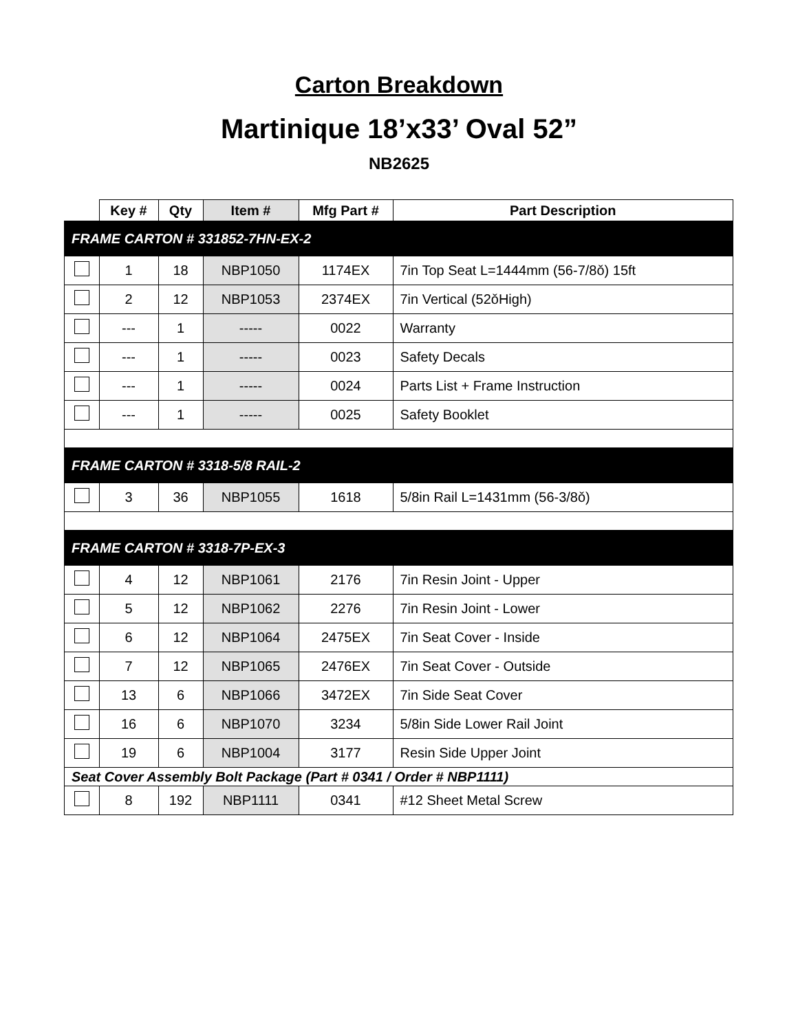Carton Breakdown
Martinique 18’x33’ Oval 52”
NB2625
| | Key # | Qty | Item # | Mfg Part # | Part Description |
| --- | --- | --- | --- | --- | --- |
| FRAME CARTON # 331852-7HN-EX-2 | | | | | |
| | 1 | 18 | NBP1050 | 1174EX | 7in Top Seat L=1444mm (56-7/8ǒ) 15ft |
| | 2 | 12 | NBP1053 | 2374EX | 7in Vertical (52ǒHigh) |
| | --- | 1 | ----- | 0022 | Warranty |
| | --- | 1 | ----- | 0023 | Safety Decals |
| | --- | 1 | ----- | 0024 | Parts List + Frame Instruction |
| | --- | 1 | ----- | 0025 | Safety Booklet |
| FRAME CARTON # 3318-5/8 RAIL-2 | | | | | |
| | 3 | 36 | NBP1055 | 1618 | 5/8in Rail L=1431mm (56-3/8ǒ) |
| FRAME CARTON # 3318-7P-EX-3 | | | | | |
| | 4 | 12 | NBP1061 | 2176 | 7in Resin Joint - Upper |
| | 5 | 12 | NBP1062 | 2276 | 7in Resin Joint - Lower |
| | 6 | 12 | NBP1064 | 2475EX | 7in Seat Cover - Inside |
| | 7 | 12 | NBP1065 | 2476EX | 7in Seat Cover - Outside |
| | 13 | 6 | NBP1066 | 3472EX | 7in Side Seat Cover |
| | 16 | 6 | NBP1070 | 3234 | 5/8in Side Lower Rail Joint |
| | 19 | 6 | NBP1004 | 3177 | Resin Side Upper Joint |
| Seat Cover Assembly Bolt Package (Part # 0341 / Order # NBP1111) | | | | | |
| | 8 | 192 | NBP1111 | 0341 | #12 Sheet Metal Screw |